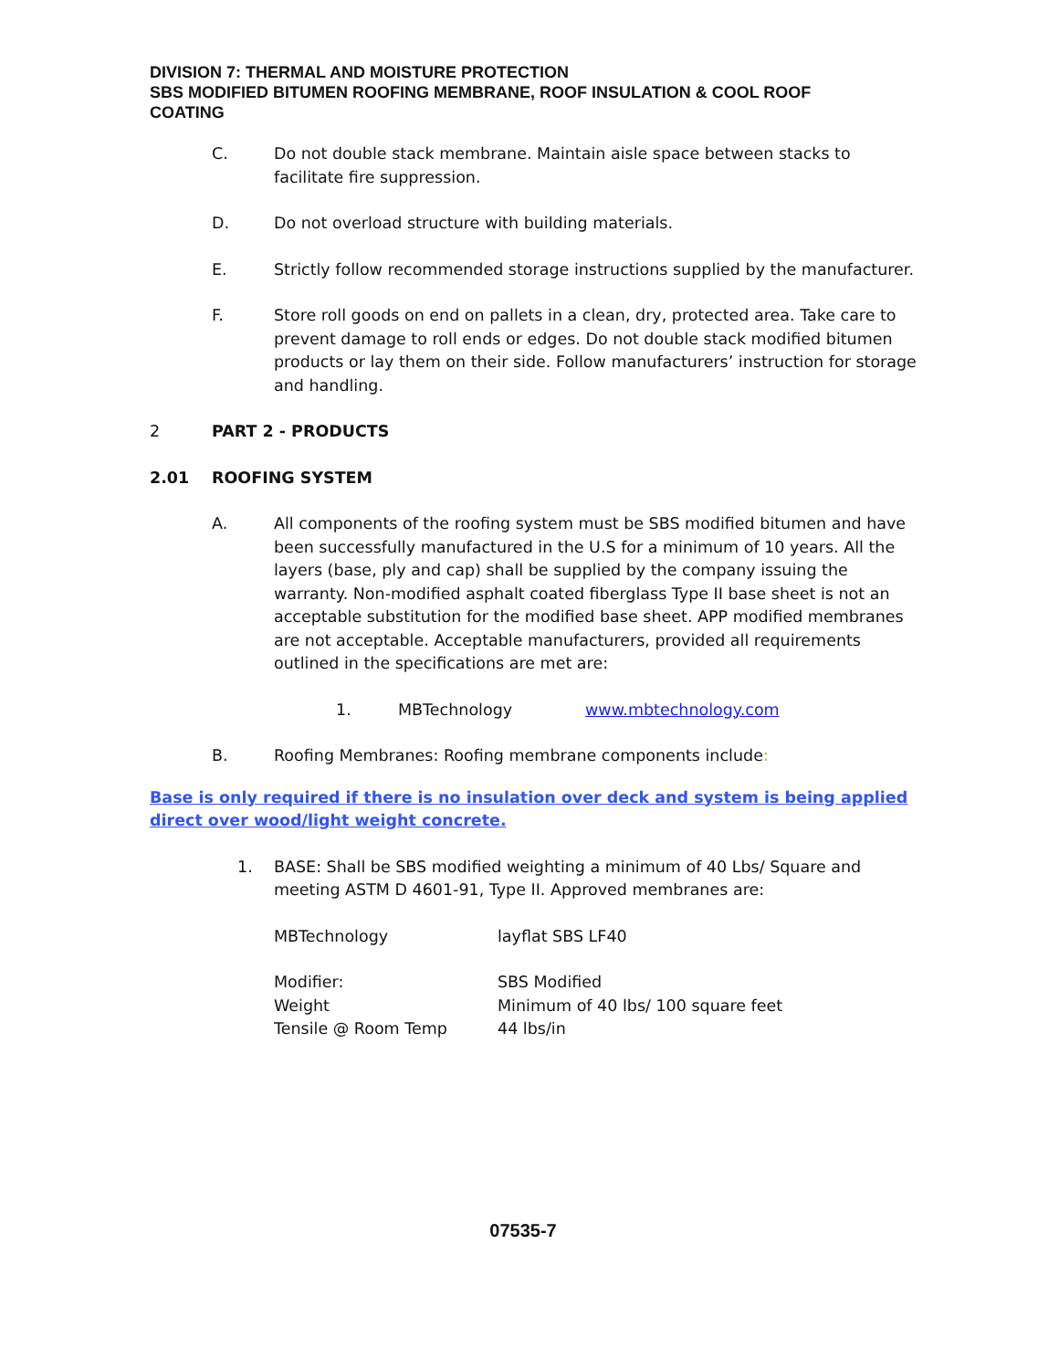DIVISION 7: THERMAL AND MOISTURE PROTECTION
SBS MODIFIED BITUMEN ROOFING MEMBRANE, ROOF INSULATION & COOL ROOF COATING
C. Do not double stack membrane. Maintain aisle space between stacks to facilitate fire suppression.
D. Do not overload structure with building materials.
E. Strictly follow recommended storage instructions supplied by the manufacturer.
F. Store roll goods on end on pallets in a clean, dry, protected area. Take care to prevent damage to roll ends or edges. Do not double stack modified bitumen products or lay them on their side. Follow manufacturers’ instruction for storage and handling.
2 PART 2 - PRODUCTS
2.01 ROOFING SYSTEM
A. All components of the roofing system must be SBS modified bitumen and have been successfully manufactured in the U.S for a minimum of 10 years. All the layers (base, ply and cap) shall be supplied by the company issuing the warranty. Non-modified asphalt coated fiberglass Type II base sheet is not an acceptable substitution for the modified base sheet. APP modified membranes are not acceptable. Acceptable manufacturers, provided all requirements outlined in the specifications are met are:
1. MBTechnology www.mbtechnology.com
B. Roofing Membranes: Roofing membrane components include:
Base is only required if there is no insulation over deck and system is being applied direct over wood/light weight concrete.
1. BASE: Shall be SBS modified weighting a minimum of 40 Lbs/ Square and meeting ASTM D 4601-91, Type II. Approved membranes are:
| MBTechnology | layflat SBS LF40 |
| Modifier: | SBS Modified |
| Weight | Minimum of 40 lbs/ 100 square feet |
| Tensile @ Room Temp | 44 lbs/in |
07535-7